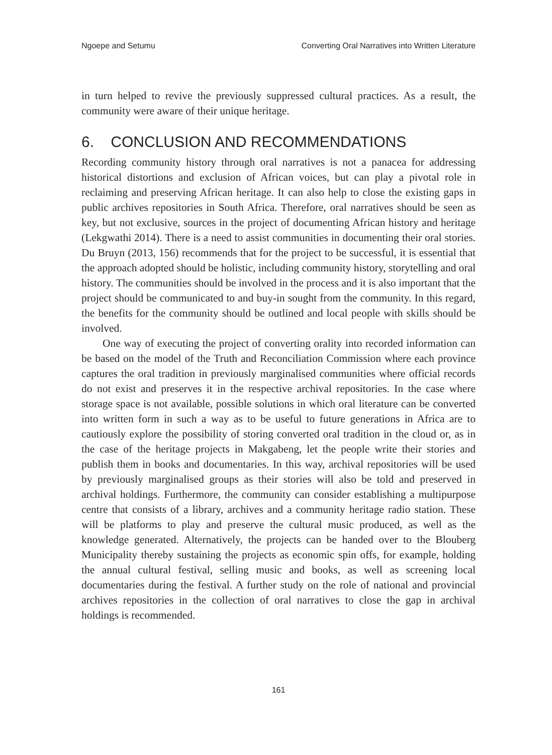Ngoepe and Setumu Converting Oral Narratives into Written Literature
in turn helped to revive the previously suppressed cultural practices. As a result, the community were aware of their unique heritage.
6. CONCLUSION AND RECOMMENDATIONS
Recording community history through oral narratives is not a panacea for addressing historical distortions and exclusion of African voices, but can play a pivotal role in reclaiming and preserving African heritage. It can also help to close the existing gaps in public archives repositories in South Africa. Therefore, oral narratives should be seen as key, but not exclusive, sources in the project of documenting African history and heritage (Lekgwathi 2014). There is a need to assist communities in documenting their oral stories. Du Bruyn (2013, 156) recommends that for the project to be successful, it is essential that the approach adopted should be holistic, including community history, storytelling and oral history. The communities should be involved in the process and it is also important that the project should be communicated to and buy-in sought from the community. In this regard, the benefits for the community should be outlined and local people with skills should be involved.
One way of executing the project of converting orality into recorded information can be based on the model of the Truth and Reconciliation Commission where each province captures the oral tradition in previously marginalised communities where official records do not exist and preserves it in the respective archival repositories. In the case where storage space is not available, possible solutions in which oral literature can be converted into written form in such a way as to be useful to future generations in Africa are to cautiously explore the possibility of storing converted oral tradition in the cloud or, as in the case of the heritage projects in Makgabeng, let the people write their stories and publish them in books and documentaries. In this way, archival repositories will be used by previously marginalised groups as their stories will also be told and preserved in archival holdings. Furthermore, the community can consider establishing a multipurpose centre that consists of a library, archives and a community heritage radio station. These will be platforms to play and preserve the cultural music produced, as well as the knowledge generated. Alternatively, the projects can be handed over to the Blouberg Municipality thereby sustaining the projects as economic spin offs, for example, holding the annual cultural festival, selling music and books, as well as screening local documentaries during the festival. A further study on the role of national and provincial archives repositories in the collection of oral narratives to close the gap in archival holdings is recommended.
161